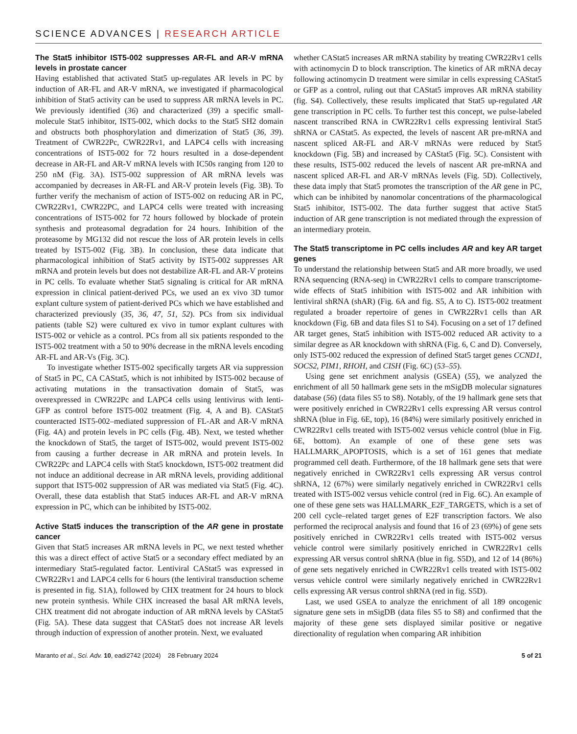SCIENCE ADVANCES | RESEARCH ARTICLE
The Stat5 inhibitor IST5-002 suppresses AR-FL and AR-V mRNA levels in prostate cancer
Having established that activated Stat5 up-regulates AR levels in PC by induction of AR-FL and AR-V mRNA, we investigated if pharmacological inhibition of Stat5 activity can be used to suppress AR mRNA levels in PC. We previously identified (36) and characterized (39) a specific small-molecule Stat5 inhibitor, IST5-002, which docks to the Stat5 SH2 domain and obstructs both phosphorylation and dimerization of Stat5 (36, 39). Treatment of CWR22Pc, CWR22Rv1, and LAPC4 cells with increasing concentrations of IST5-002 for 72 hours resulted in a dose-dependent decrease in AR-FL and AR-V mRNA levels with IC50s ranging from 120 to 250 nM (Fig. 3A). IST5-002 suppression of AR mRNA levels was accompanied by decreases in AR-FL and AR-V protein levels (Fig. 3B). To further verify the mechanism of action of IST5-002 on reducing AR in PC, CWR22Rv1, CWR22PC, and LAPC4 cells were treated with increasing concentrations of IST5-002 for 72 hours followed by blockade of protein synthesis and proteasomal degradation for 24 hours. Inhibition of the proteasome by MG132 did not rescue the loss of AR protein levels in cells treated by IST5-002 (Fig. 3B). In conclusion, these data indicate that pharmacological inhibition of Stat5 activity by IST5-002 suppresses AR mRNA and protein levels but does not destabilize AR-FL and AR-V proteins in PC cells. To evaluate whether Stat5 signaling is critical for AR mRNA expression in clinical patient-derived PCs, we used an ex vivo 3D tumor explant culture system of patient-derived PCs which we have established and characterized previously (35, 36, 47, 51, 52). PCs from six individual patients (table S2) were cultured ex vivo in tumor explant cultures with IST5-002 or vehicle as a control. PCs from all six patients responded to the IST5-002 treatment with a 50 to 90% decrease in the mRNA levels encoding AR-FL and AR-Vs (Fig. 3C).
To investigate whether IST5-002 specifically targets AR via suppression of Stat5 in PC, CA CAStat5, which is not inhibited by IST5-002 because of activating mutations in the transactivation domain of Stat5, was overexpressed in CWR22Pc and LAPC4 cells using lentivirus with lenti-GFP as control before IST5-002 treatment (Fig. 4, A and B). CAStat5 counteracted IST5-002–mediated suppression of FL-AR and AR-V mRNA (Fig. 4A) and protein levels in PC cells (Fig. 4B). Next, we tested whether the knockdown of Stat5, the target of IST5-002, would prevent IST5-002 from causing a further decrease in AR mRNA and protein levels. In CWR22Pc and LAPC4 cells with Stat5 knockdown, IST5-002 treatment did not induce an additional decrease in AR mRNA levels, providing additional support that IST5-002 suppression of AR was mediated via Stat5 (Fig. 4C). Overall, these data establish that Stat5 induces AR-FL and AR-V mRNA expression in PC, which can be inhibited by IST5-002.
Active Stat5 induces the transcription of the AR gene in prostate cancer
Given that Stat5 increases AR mRNA levels in PC, we next tested whether this was a direct effect of active Stat5 or a secondary effect mediated by an intermediary Stat5-regulated factor. Lentiviral CAStat5 was expressed in CWR22Rv1 and LAPC4 cells for 6 hours (the lentiviral transduction scheme is presented in fig. S1A), followed by CHX treatment for 24 hours to block new protein synthesis. While CHX increased the basal AR mRNA levels, CHX treatment did not abrogate induction of AR mRNA levels by CAStat5 (Fig. 5A). These data suggest that CAStat5 does not increase AR levels through induction of expression of another protein. Next, we evaluated
whether CAStat5 increases AR mRNA stability by treating CWR22Rv1 cells with actinomycin D to block transcription. The kinetics of AR mRNA decay following actinomycin D treatment were similar in cells expressing CAStat5 or GFP as a control, ruling out that CAStat5 improves AR mRNA stability (fig. S4). Collectively, these results implicated that Stat5 up-regulated AR gene transcription in PC cells. To further test this concept, we pulse-labeled nascent transcribed RNA in CWR22Rv1 cells expressing lentiviral Stat5 shRNA or CAStat5. As expected, the levels of nascent AR pre-mRNA and nascent spliced AR-FL and AR-V mRNAs were reduced by Stat5 knockdown (Fig. 5B) and increased by CAStat5 (Fig. 5C). Consistent with these results, IST5-002 reduced the levels of nascent AR pre-mRNA and nascent spliced AR-FL and AR-V mRNAs levels (Fig. 5D). Collectively, these data imply that Stat5 promotes the transcription of the AR gene in PC, which can be inhibited by nanomolar concentrations of the pharmacological Stat5 inhibitor, IST5-002. The data further suggest that active Stat5 induction of AR gene transcription is not mediated through the expression of an intermediary protein.
The Stat5 transcriptome in PC cells includes AR and key AR target genes
To understand the relationship between Stat5 and AR more broadly, we used RNA sequencing (RNA-seq) in CWR22Rv1 cells to compare transcriptome-wide effects of Stat5 inhibition with IST5-002 and AR inhibition with lentiviral shRNA (shAR) (Fig. 6A and fig. S5, A to C). IST5-002 treatment regulated a broader repertoire of genes in CWR22Rv1 cells than AR knockdown (Fig. 6B and data files S1 to S4). Focusing on a set of 17 defined AR target genes, Stat5 inhibition with IST5-002 reduced AR activity to a similar degree as AR knockdown with shRNA (Fig. 6, C and D). Conversely, only IST5-002 reduced the expression of defined Stat5 target genes CCND1, SOCS2, PIM1, RHOH, and CISH (Fig. 6C) (53–55).
Using gene set enrichment analysis (GSEA) (55), we analyzed the enrichment of all 50 hallmark gene sets in the mSigDB molecular signatures database (56) (data files S5 to S8). Notably, of the 19 hallmark gene sets that were positively enriched in CWR22Rv1 cells expressing AR versus control shRNA (blue in Fig. 6E, top), 16 (84%) were similarly positively enriched in CWR22Rv1 cells treated with IST5-002 versus vehicle control (blue in Fig. 6E, bottom). An example of one of these gene sets was HALLMARK_APOPTOSIS, which is a set of 161 genes that mediate programmed cell death. Furthermore, of the 18 hallmark gene sets that were negatively enriched in CWR22Rv1 cells expressing AR versus control shRNA, 12 (67%) were similarly negatively enriched in CWR22Rv1 cells treated with IST5-002 versus vehicle control (red in Fig. 6C). An example of one of these gene sets was HALLMARK_E2F_TARGETS, which is a set of 200 cell cycle–related target genes of E2F transcription factors. We also performed the reciprocal analysis and found that 16 of 23 (69%) of gene sets positively enriched in CWR22Rv1 cells treated with IST5-002 versus vehicle control were similarly positively enriched in CWR22Rv1 cells expressing AR versus control shRNA (blue in fig. S5D), and 12 of 14 (86%) of gene sets negatively enriched in CWR22Rv1 cells treated with IST5-002 versus vehicle control were similarly negatively enriched in CWR22Rv1 cells expressing AR versus control shRNA (red in fig. S5D).
Last, we used GSEA to analyze the enrichment of all 189 oncogenic signature gene sets in mSigDB (data files S5 to S8) and confirmed that the majority of these gene sets displayed similar positive or negative directionality of regulation when comparing AR inhibition
Maranto et al., Sci. Adv. 10, eadi2742 (2024) 28 February 2024 5 of 21